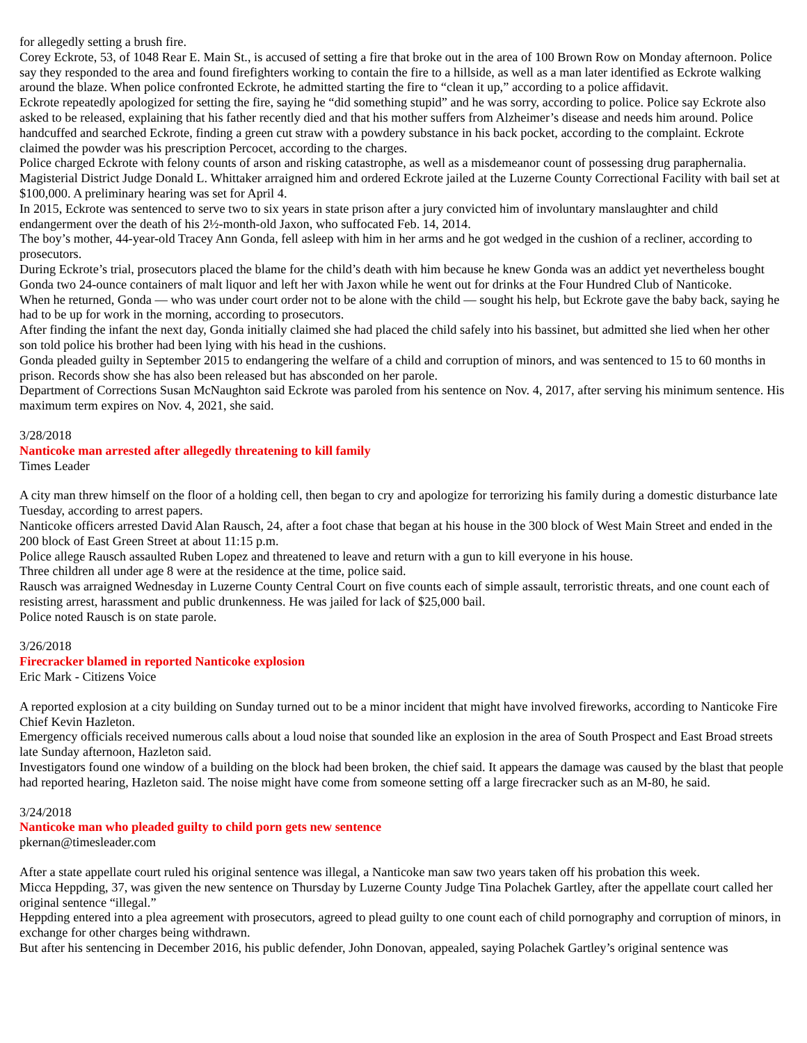for allegedly setting a brush fire.
Corey Eckrote, 53, of 1048 Rear E. Main St., is accused of setting a fire that broke out in the area of 100 Brown Row on Monday afternoon. Police say they responded to the area and found firefighters working to contain the fire to a hillside, as well as a man later identified as Eckrote walking around the blaze. When police confronted Eckrote, he admitted starting the fire to “clean it up,” according to a police affidavit.
Eckrote repeatedly apologized for setting the fire, saying he “did something stupid” and he was sorry, according to police. Police say Eckrote also asked to be released, explaining that his father recently died and that his mother suffers from Alzheimer’s disease and needs him around. Police handcuffed and searched Eckrote, finding a green cut straw with a powdery substance in his back pocket, according to the complaint. Eckrote claimed the powder was his prescription Percocet, according to the charges.
Police charged Eckrote with felony counts of arson and risking catastrophe, as well as a misdemeanor count of possessing drug paraphernalia. Magisterial District Judge Donald L. Whittaker arraigned him and ordered Eckrote jailed at the Luzerne County Correctional Facility with bail set at $100,000. A preliminary hearing was set for April 4.
In 2015, Eckrote was sentenced to serve two to six years in state prison after a jury convicted him of involuntary manslaughter and child endangerment over the death of his 2½-month-old Jaxon, who suffocated Feb. 14, 2014.
The boy’s mother, 44-year-old Tracey Ann Gonda, fell asleep with him in her arms and he got wedged in the cushion of a recliner, according to prosecutors.
During Eckrote’s trial, prosecutors placed the blame for the child’s death with him because he knew Gonda was an addict yet nevertheless bought Gonda two 24-ounce containers of malt liquor and left her with Jaxon while he went out for drinks at the Four Hundred Club of Nanticoke.
When he returned, Gonda — who was under court order not to be alone with the child — sought his help, but Eckrote gave the baby back, saying he had to be up for work in the morning, according to prosecutors.
After finding the infant the next day, Gonda initially claimed she had placed the child safely into his bassinet, but admitted she lied when her other son told police his brother had been lying with his head in the cushions.
Gonda pleaded guilty in September 2015 to endangering the welfare of a child and corruption of minors, and was sentenced to 15 to 60 months in prison. Records show she has also been released but has absconded on her parole.
Department of Corrections Susan McNaughton said Eckrote was paroled from his sentence on Nov. 4, 2017, after serving his minimum sentence. His maximum term expires on Nov. 4, 2021, she said.
3/28/2018
Nanticoke man arrested after allegedly threatening to kill family
Times Leader
A city man threw himself on the floor of a holding cell, then began to cry and apologize for terrorizing his family during a domestic disturbance late Tuesday, according to arrest papers.
Nanticoke officers arrested David Alan Rausch, 24, after a foot chase that began at his house in the 300 block of West Main Street and ended in the 200 block of East Green Street at about 11:15 p.m.
Police allege Rausch assaulted Ruben Lopez and threatened to leave and return with a gun to kill everyone in his house.
Three children all under age 8 were at the residence at the time, police said.
Rausch was arraigned Wednesday in Luzerne County Central Court on five counts each of simple assault, terroristic threats, and one count each of resisting arrest, harassment and public drunkenness. He was jailed for lack of $25,000 bail.
Police noted Rausch is on state parole.
3/26/2018
Firecracker blamed in reported Nanticoke explosion
Eric Mark - Citizens Voice
A reported explosion at a city building on Sunday turned out to be a minor incident that might have involved fireworks, according to Nanticoke Fire Chief Kevin Hazleton.
Emergency officials received numerous calls about a loud noise that sounded like an explosion in the area of South Prospect and East Broad streets late Sunday afternoon, Hazleton said.
Investigators found one window of a building on the block had been broken, the chief said. It appears the damage was caused by the blast that people had reported hearing, Hazleton said. The noise might have come from someone setting off a large firecracker such as an M-80, he said.
3/24/2018
Nanticoke man who pleaded guilty to child porn gets new sentence
pkernan@timesleader.com
After a state appellate court ruled his original sentence was illegal, a Nanticoke man saw two years taken off his probation this week.
Micca Heppding, 37, was given the new sentence on Thursday by Luzerne County Judge Tina Polachek Gartley, after the appellate court called her original sentence “illegal.”
Heppding entered into a plea agreement with prosecutors, agreed to plead guilty to one count each of child pornography and corruption of minors, in exchange for other charges being withdrawn.
But after his sentencing in December 2016, his public defender, John Donovan, appealed, saying Polachek Gartley’s original sentence was